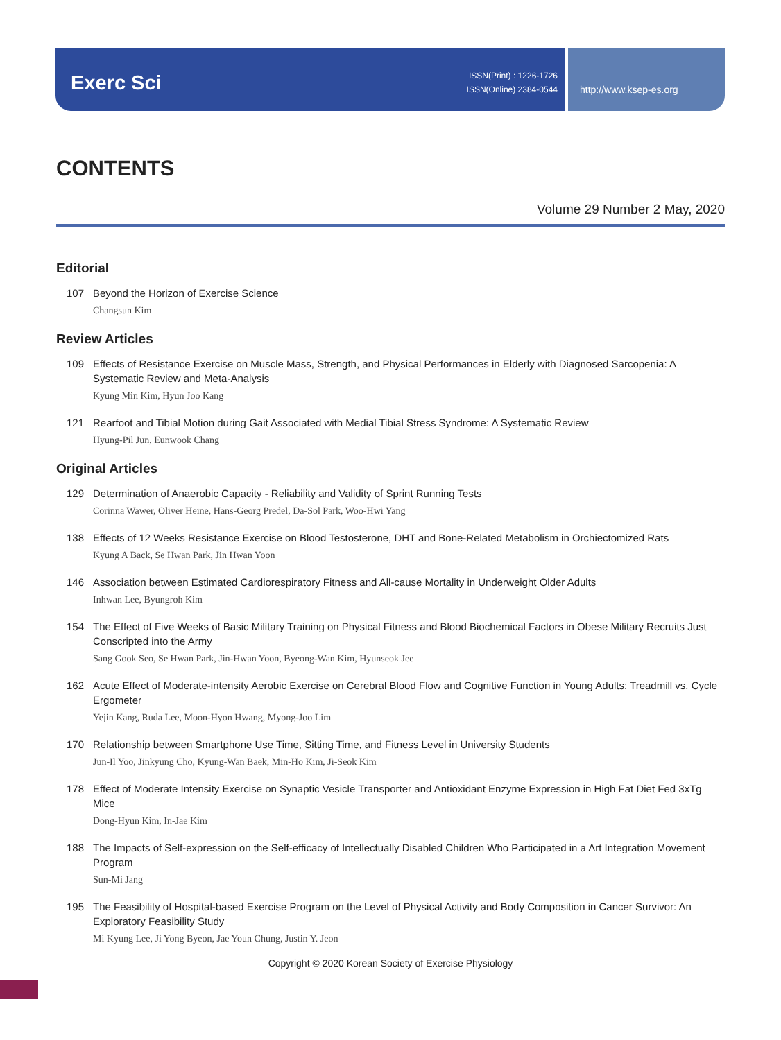Exerc Sci
ISSN(Print) : 1226-1726
ISSN(Online) 2384-0544
http://www.ksep-es.org
CONTENTS
Volume 29 Number 2 May, 2020
Editorial
107 Beyond the Horizon of Exercise Science
Changsun Kim
Review Articles
109 Effects of Resistance Exercise on Muscle Mass, Strength, and Physical Performances in Elderly with Diagnosed Sarcopenia: A Systematic Review and Meta-Analysis
Kyung Min Kim, Hyun Joo Kang
121 Rearfoot and Tibial Motion during Gait Associated with Medial Tibial Stress Syndrome: A Systematic Review
Hyung-Pil Jun, Eunwook Chang
Original Articles
129 Determination of Anaerobic Capacity - Reliability and Validity of Sprint Running Tests
Corinna Wawer, Oliver Heine, Hans-Georg Predel, Da-Sol Park, Woo-Hwi Yang
138 Effects of 12 Weeks Resistance Exercise on Blood Testosterone, DHT and Bone-Related Metabolism in Orchiectomized Rats
Kyung A Back, Se Hwan Park, Jin Hwan Yoon
146 Association between Estimated Cardiorespiratory Fitness and All-cause Mortality in Underweight Older Adults
Inhwan Lee, Byungroh Kim
154 The Effect of Five Weeks of Basic Military Training on Physical Fitness and Blood Biochemical Factors in Obese Military Recruits Just Conscripted into the Army
Sang Gook Seo, Se Hwan Park, Jin-Hwan Yoon, Byeong-Wan Kim, Hyunseok Jee
162 Acute Effect of Moderate-intensity Aerobic Exercise on Cerebral Blood Flow and Cognitive Function in Young Adults: Treadmill vs. Cycle Ergometer
Yejin Kang, Ruda Lee, Moon-Hyon Hwang, Myong-Joo Lim
170 Relationship between Smartphone Use Time, Sitting Time, and Fitness Level in University Students
Jun-Il Yoo, Jinkyung Cho, Kyung-Wan Baek, Min-Ho Kim, Ji-Seok Kim
178 Effect of Moderate Intensity Exercise on Synaptic Vesicle Transporter and Antioxidant Enzyme Expression in High Fat Diet Fed 3xTg Mice
Dong-Hyun Kim, In-Jae Kim
188 The Impacts of Self-expression on the Self-efficacy of Intellectually Disabled Children Who Participated in a Art Integration Movement Program
Sun-Mi Jang
195 The Feasibility of Hospital-based Exercise Program on the Level of Physical Activity and Body Composition in Cancer Survivor: An Exploratory Feasibility Study
Mi Kyung Lee, Ji Yong Byeon, Jae Youn Chung, Justin Y. Jeon
Copyright © 2020 Korean Society of Exercise Physiology